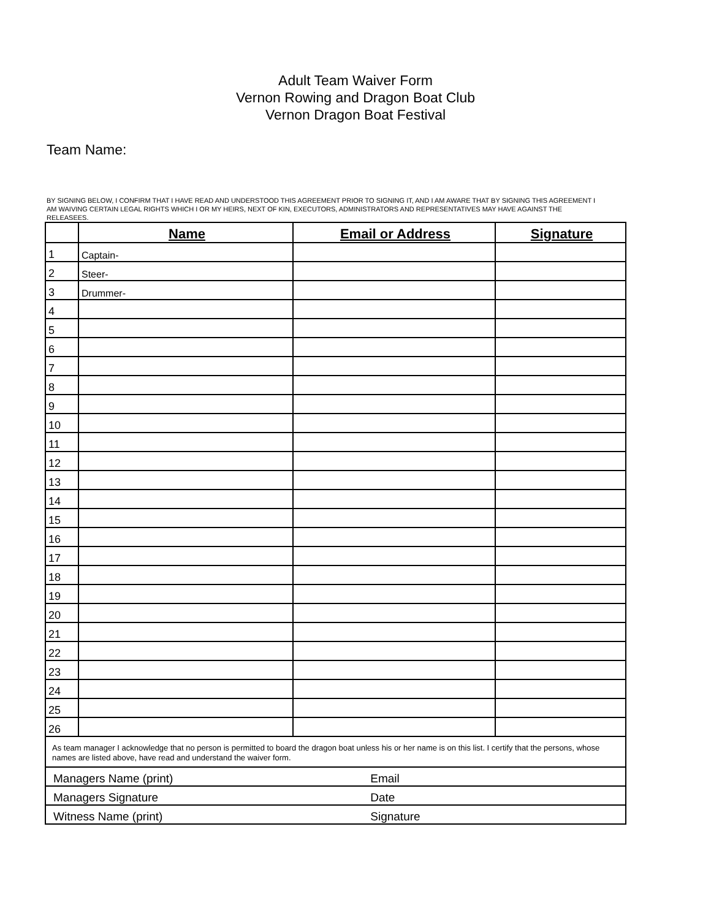Adult Team Waiver Form
Vernon Rowing and Dragon Boat Club
Vernon Dragon Boat Festival
Team Name:
BY SIGNING BELOW, I CONFIRM THAT I HAVE READ AND UNDERSTOOD THIS AGREEMENT PRIOR TO SIGNING IT, AND I AM AWARE THAT BY SIGNING THIS AGREEMENT I AM WAIVING CERTAIN LEGAL RIGHTS WHICH I OR MY HEIRS, NEXT OF KIN, EXECUTORS, ADMINISTRATORS AND REPRESENTATIVES MAY HAVE AGAINST THE RELEASEES.
| | Name | Email or Address | Signature |
| --- | --- | --- | --- |
| 1 | Captain- | | |
| 2 | Steer- | | |
| 3 | Drummer- | | |
| 4 | | | |
| 5 | | | |
| 6 | | | |
| 7 | | | |
| 8 | | | |
| 9 | | | |
| 10 | | | |
| 11 | | | |
| 12 | | | |
| 13 | | | |
| 14 | | | |
| 15 | | | |
| 16 | | | |
| 17 | | | |
| 18 | | | |
| 19 | | | |
| 20 | | | |
| 21 | | | |
| 22 | | | |
| 23 | | | |
| 24 | | | |
| 25 | | | |
| 26 | | | |
| As team manager I acknowledge that no person is permitted to board the dragon boat unless his or her name is on this list. I certify that the persons, whose names are listed above, have read and understand the waiver form. | | | |
| Managers Name (print) Email | | | |
| Managers Signature Date | | | |
| Witness Name (print) Signature | | | |